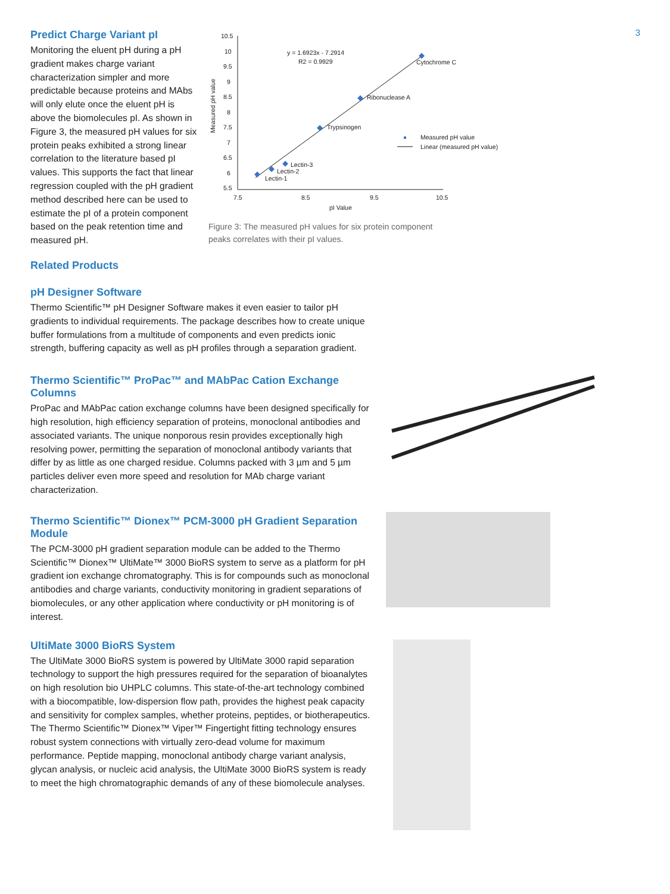3
Predict Charge Variant pI
Monitoring the eluent pH during a pH gradient makes charge variant characterization simpler and more predictable because proteins and MAbs will only elute once the eluent pH is above the biomolecules pI. As shown in Figure 3, the measured pH values for six protein peaks exhibited a strong linear correlation to the literature based pI values. This supports the fact that linear regression coupled with the pH gradient method described here can be used to estimate the pI of a protein component based on the peak retention time and measured pH.
10.5
10
9.5
9
8.5
8
7.5
7
6.5
6
5.5
7.5
8.5
9.5
10.5
pI Value
Measured pH value
y = 1.6923x - 7.2914
R2 = 0.9929
Cytochrome C
Ribonuclease A
Trypsinogen
Lectin-3
Lectin-2
Lectin-1
Measured pH value
Linear (measured pH value)
Figure 3: The measured pH values for six protein component
peaks correlates with their pI values.
Related Products
pH Designer Software
Thermo Scientific™ pH Designer Software makes it even easier to tailor pH gradients to individual requirements. The package describes how to create unique buffer formulations from a multitude of components and even predicts ionic strength, buffering capacity as well as pH profiles through a separation gradient.
Thermo Scientific™ ProPac™ and MAbPac Cation Exchange Columns
ProPac and MAbPac cation exchange columns have been designed specifically for high resolution, high efficiency separation of proteins, monoclonal antibodies and associated variants. The unique nonporous resin provides exceptionally high resolving power, permitting the separation of monoclonal antibody variants that differ by as little as one charged residue. Columns packed with 3 µm and 5 µm particles deliver even more speed and resolution for MAb charge variant characterization.
Thermo Scientific™ Dionex™ PCM-3000 pH Gradient Separation Module
The PCM-3000 pH gradient separation module can be added to the Thermo Scientific™ Dionex™ UltiMate™ 3000 BioRS system to serve as a platform for pH gradient ion exchange chromatography. This is for compounds such as monoclonal antibodies and charge variants, conductivity monitoring in gradient separations of biomolecules, or any other application where conductivity or pH monitoring is of interest.
UltiMate 3000 BioRS System
The UltiMate 3000 BioRS system is powered by UltiMate 3000 rapid separation technology to support the high pressures required for the separation of bioanalytes on high resolution bio UHPLC columns. This state-of-the-art technology combined with a biocompatible, low-dispersion flow path, provides the highest peak capacity and sensitivity for complex samples, whether proteins, peptides, or biotherapeutics. The Thermo Scientific™ Dionex™ Viper™ Fingertight fitting technology ensures robust system connections with virtually zero-dead volume for maximum performance. Peptide mapping, monoclonal antibody charge variant analysis, glycan analysis, or nucleic acid analysis, the UltiMate 3000 BioRS system is ready to meet the high chromatographic demands of any of these biomolecule analyses.